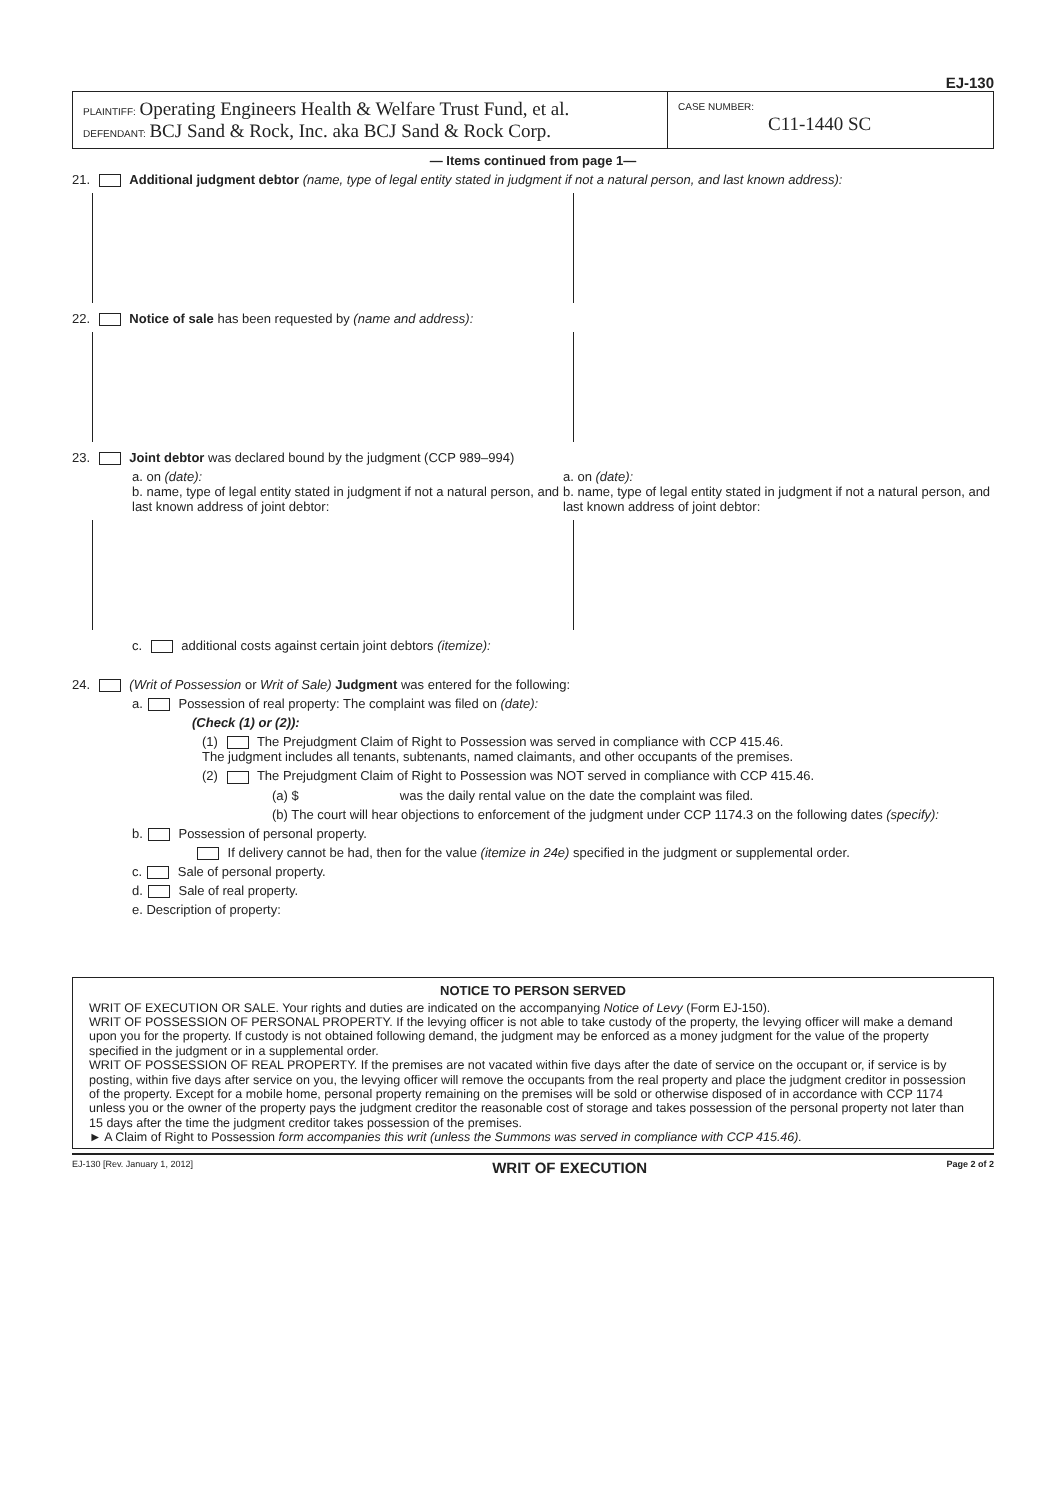EJ-130
PLAINTIFF: Operating Engineers Health & Welfare Trust Fund, et al.
DEFENDANT: BCJ Sand & Rock, Inc. aka BCJ Sand & Rock Corp.
CASE NUMBER:
C11-1440 SC
— Items continued from page 1—
21. Additional judgment debtor (name, type of legal entity stated in judgment if not a natural person, and last known address):
22. Notice of sale has been requested by (name and address):
23. Joint debtor was declared bound by the judgment (CCP 989–994)
a. on (date):
b. name, type of legal entity stated in judgment if not a natural person, and last known address of joint debtor:
a. on (date):
b. name, type of legal entity stated in judgment if not a natural person, and last known address of joint debtor:
c. additional costs against certain joint debtors (itemize):
24. (Writ of Possession or Writ of Sale) Judgment was entered for the following:
a. Possession of real property: The complaint was filed on (date):
(Check (1) or (2)):
(1) The Prejudgment Claim of Right to Possession was served in compliance with CCP 415.46.
The judgment includes all tenants, subtenants, named claimants, and other occupants of the premises.
(2) The Prejudgment Claim of Right to Possession was NOT served in compliance with CCP 415.46.
(a) $ was the daily rental value on the date the complaint was filed.
(b) The court will hear objections to enforcement of the judgment under CCP 1174.3 on the following dates (specify):
b. Possession of personal property.
If delivery cannot be had, then for the value (itemize in 24e) specified in the judgment or supplemental order.
c. Sale of personal property.
d. Sale of real property.
e. Description of property:
NOTICE TO PERSON SERVED
WRIT OF EXECUTION OR SALE. Your rights and duties are indicated on the accompanying Notice of Levy (Form EJ-150).
WRIT OF POSSESSION OF PERSONAL PROPERTY. If the levying officer is not able to take custody of the property, the levying officer will make a demand upon you for the property. If custody is not obtained following demand, the judgment may be enforced as a money judgment for the value of the property specified in the judgment or in a supplemental order.
WRIT OF POSSESSION OF REAL PROPERTY. If the premises are not vacated within five days after the date of service on the occupant or, if service is by posting, within five days after service on you, the levying officer will remove the occupants from the real property and place the judgment creditor in possession of the property. Except for a mobile home, personal property remaining on the premises will be sold or otherwise disposed of in accordance with CCP 1174 unless you or the owner of the property pays the judgment creditor the reasonable cost of storage and takes possession of the personal property not later than 15 days after the time the judgment creditor takes possession of the premises.
► A Claim of Right to Possession form accompanies this writ (unless the Summons was served in compliance with CCP 415.46).
EJ-130 [Rev. January 1, 2012] WRIT OF EXECUTION Page 2 of 2